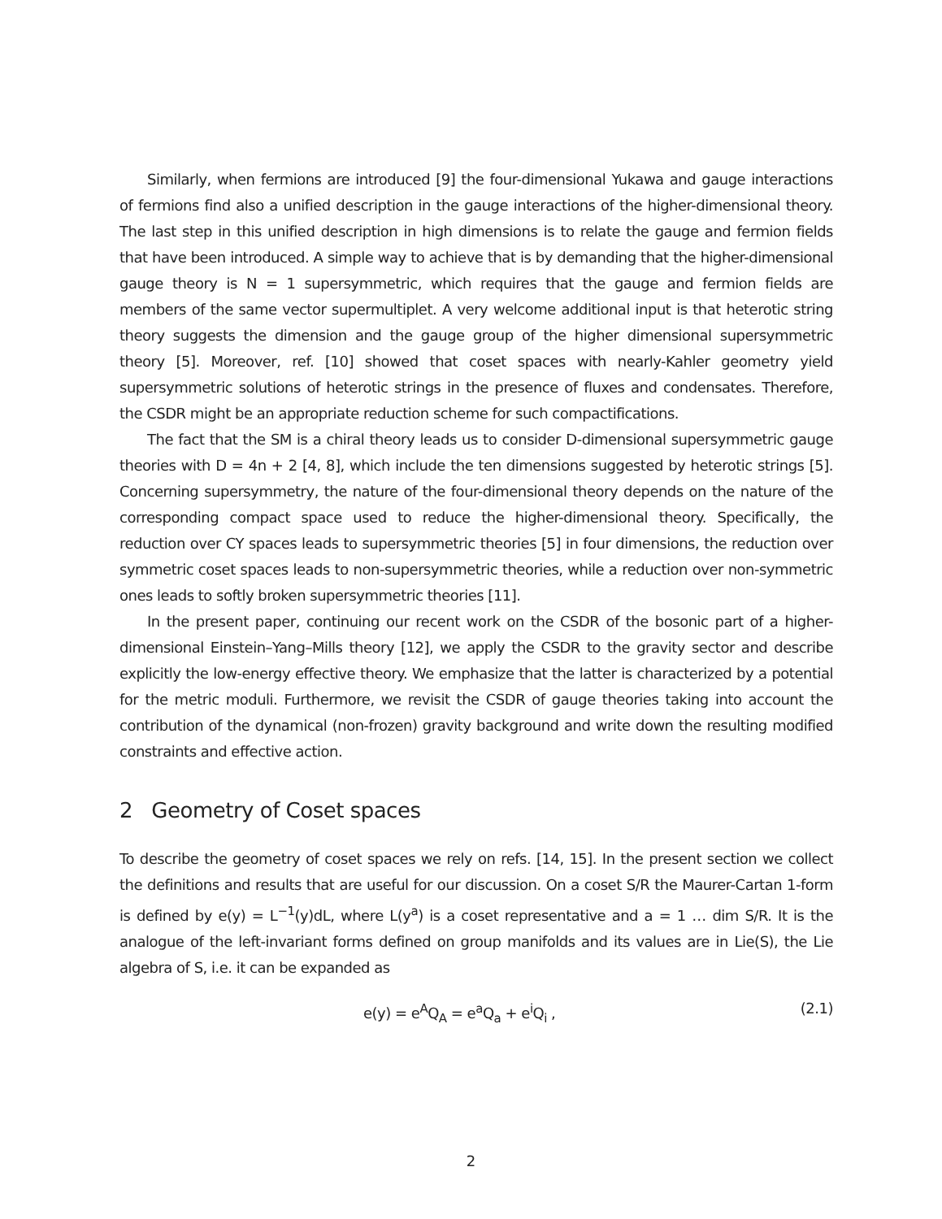Similarly, when fermions are introduced [9] the four-dimensional Yukawa and gauge interactions of fermions find also a unified description in the gauge interactions of the higher-dimensional theory. The last step in this unified description in high dimensions is to relate the gauge and fermion fields that have been introduced. A simple way to achieve that is by demanding that the higher-dimensional gauge theory is N = 1 supersymmetric, which requires that the gauge and fermion fields are members of the same vector supermultiplet. A very welcome additional input is that heterotic string theory suggests the dimension and the gauge group of the higher dimensional supersymmetric theory [5]. Moreover, ref. [10] showed that coset spaces with nearly-Kahler geometry yield supersymmetric solutions of heterotic strings in the presence of fluxes and condensates. Therefore, the CSDR might be an appropriate reduction scheme for such compactifications.
The fact that the SM is a chiral theory leads us to consider D-dimensional supersymmetric gauge theories with D = 4n + 2 [4, 8], which include the ten dimensions suggested by heterotic strings [5]. Concerning supersymmetry, the nature of the four-dimensional theory depends on the nature of the corresponding compact space used to reduce the higher-dimensional theory. Specifically, the reduction over CY spaces leads to supersymmetric theories [5] in four dimensions, the reduction over symmetric coset spaces leads to non-supersymmetric theories, while a reduction over non-symmetric ones leads to softly broken supersymmetric theories [11].
In the present paper, continuing our recent work on the CSDR of the bosonic part of a higher-dimensional Einstein–Yang–Mills theory [12], we apply the CSDR to the gravity sector and describe explicitly the low-energy effective theory. We emphasize that the latter is characterized by a potential for the metric moduli. Furthermore, we revisit the CSDR of gauge theories taking into account the contribution of the dynamical (non-frozen) gravity background and write down the resulting modified constraints and effective action.
2 Geometry of Coset spaces
To describe the geometry of coset spaces we rely on refs. [14, 15]. In the present section we collect the definitions and results that are useful for our discussion. On a coset S/R the Maurer-Cartan 1-form is defined by e(y) = L<sup>−1</sup>(y)dL, where L(y<sup>a</sup>) is a coset representative and a = 1 … dim S/R. It is the analogue of the left-invariant forms defined on group manifolds and its values are in Lie(S), the Lie algebra of S, i.e. it can be expanded as
e(y) = e<sup>A</sup>Q<sub>A</sub> = e<sup>a</sup>Q<sub>a</sub> + e<sup>i</sup>Q<sub>i</sub> , (2.1)
2